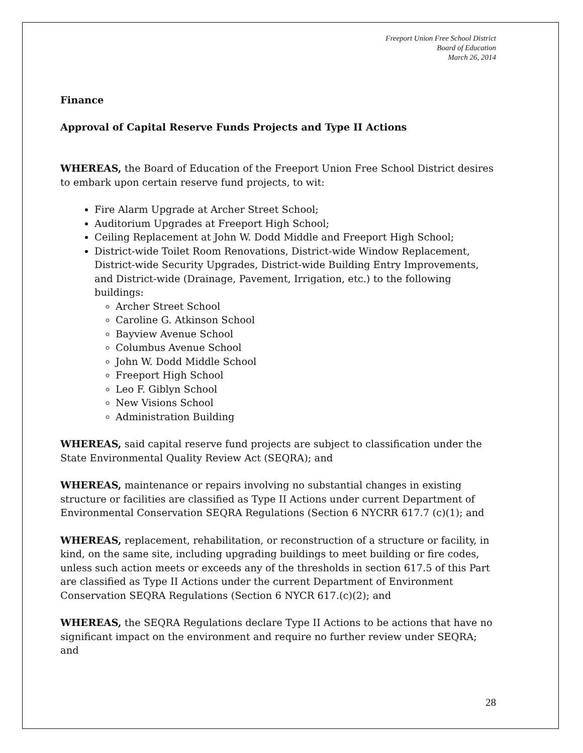Freeport Union Free School District
Board of Education
March 26, 2014
Finance
Approval of Capital Reserve Funds Projects and Type II Actions
WHEREAS, the Board of Education of the Freeport Union Free School District desires to embark upon certain reserve fund projects, to wit:
Fire Alarm Upgrade at Archer Street School;
Auditorium Upgrades at Freeport High School;
Ceiling Replacement at John W. Dodd Middle and Freeport High School;
District-wide Toilet Room Renovations, District-wide Window Replacement, District-wide Security Upgrades, District-wide Building Entry Improvements, and District-wide (Drainage, Pavement, Irrigation, etc.) to the following buildings:
Archer Street School
Caroline G. Atkinson School
Bayview Avenue School
Columbus Avenue School
John W. Dodd Middle School
Freeport High School
Leo F. Giblyn School
New Visions School
Administration Building
WHEREAS, said capital reserve fund projects are subject to classification under the State Environmental Quality Review Act (SEQRA); and
WHEREAS, maintenance or repairs involving no substantial changes in existing structure or facilities are classified as Type II Actions under current Department of Environmental Conservation SEQRA Regulations (Section 6 NYCRR 617.7 (c)(1); and
WHEREAS, replacement, rehabilitation, or reconstruction of a structure or facility, in kind, on the same site, including upgrading buildings to meet building or fire codes, unless such action meets or exceeds any of the thresholds in section 617.5 of this Part are classified as Type II Actions under the current Department of Environment Conservation SEQRA Regulations (Section 6 NYCR 617.(c)(2); and
WHEREAS, the SEQRA Regulations declare Type II Actions to be actions that have no significant impact on the environment and require no further review under SEQRA; and
28